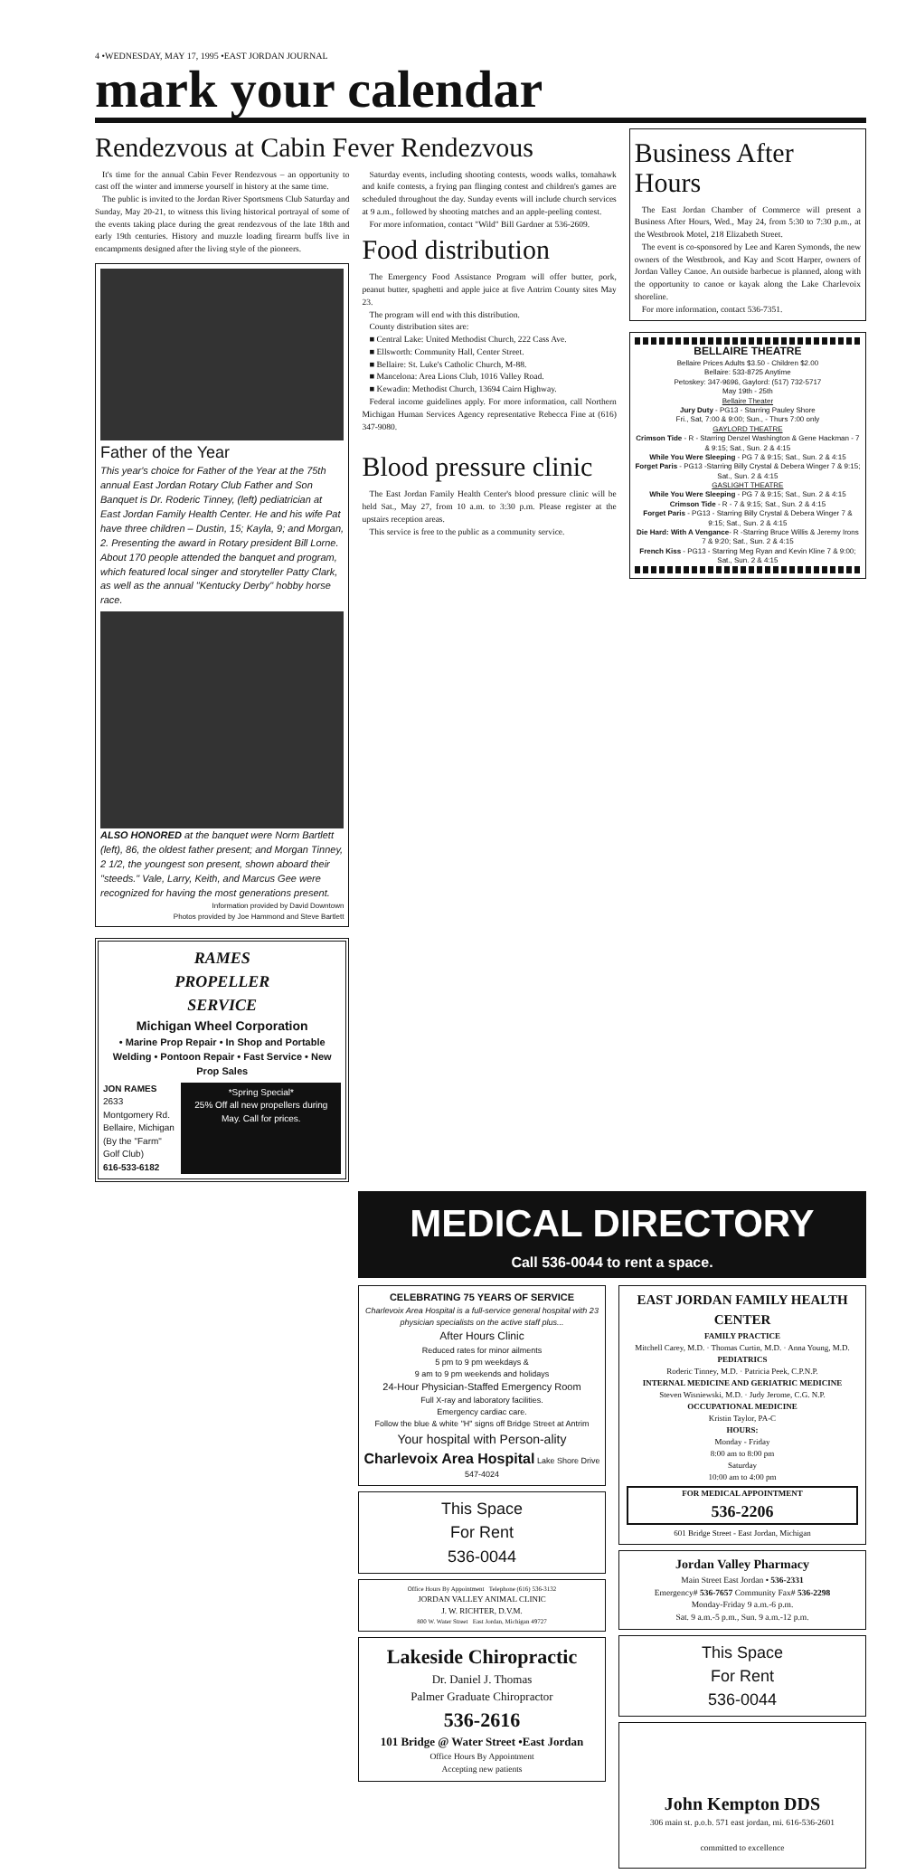4 •WEDNESDAY, MAY 17, 1995 •EAST JORDAN JOURNAL
mark your calendar
Rendezvous at Cabin Fever Rendezvous
It's time for the annual Cabin Fever Rendezvous – an opportunity to cast off the winter and immerse yourself in history at the same time.
The public is invited to the Jordan River Sportsmens Club Saturday and Sunday, May 20-21, to witness this living historical portrayal of some of the events taking place during the great rendezvous of the late 18th and early 19th centuries. History and muzzle loading firearm buffs live in encampments designed after the living style of the pioneers.
Father of the Year
This year's choice for Father of the Year at the 75th annual East Jordan Rotary Club Father and Son Banquet is Dr. Roderic Tinney, (left) pediatrician at East Jordan Family Health Center. He and his wife Pat have three children – Dustin, 15; Kayla, 9; and Morgan, 2. Presenting the award in Rotary president Bill Lorne. About 170 people attended the banquet and program, which featured local singer and storyteller Patty Clark, as well as the annual "Kentucky Derby" hobby horse race.
ALSO HONORED at the banquet were Norm Bartlett (left), 86, the oldest father present; and Morgan Tinney, 2 1/2, the youngest son present, shown aboard their "steeds." Vale, Larry, Keith, and Marcus Gee were recognized for having the most generations present.
Information provided by David Downtown
Photos provided by Joe Hammond and Steve Bartlett
RAMES
PROPELLER
SERVICE
Michigan Wheel Corporation
• Marine Prop Repair • In Shop and Portable Welding • Pontoon Repair • Fast Service • New Prop Sales
JON RAMES
2633 Montgomery Rd.
Bellaire, Michigan
(By the "Farm" Golf Club)
616-533-6182
*Spring Special*
25% Off all new propellers during May. Call for prices.
Saturday events, including shooting contests, woods walks, tomahawk and knife contests, a frying pan flinging contest and children's games are scheduled throughout the day. Sunday events will include church services at 9 a.m., followed by shooting matches and an apple-peeling contest.
For more information, contact "Wild" Bill Gardner at 536-2609.
Food distribution
The Emergency Food Assistance Program will offer butter, pork, peanut butter, spaghetti and apple juice at five Antrim County sites May 23.
The program will end with this distribution.
County distribution sites are:
■ Central Lake: United Methodist Church, 222 Cass Ave.
■ Ellsworth: Community Hall, Center Street.
■ Bellaire: St. Luke's Catholic Church, M-88.
■ Mancelona: Area Lions Club, 1016 Valley Road.
■ Kewadin: Methodist Church, 13694 Cairn Highway.
Federal income guidelines apply. For more information, call Northern Michigan Human Services Agency representative Rebecca Fine at (616) 347-9080.
Blood pressure clinic
The East Jordan Family Health Center's blood pressure clinic will be held Sat., May 27, from 10 a.m. to 3:30 p.m. Please register at the upstairs reception areas.
This service is free to the public as a community service.
Business After Hours
The East Jordan Chamber of Commerce will present a Business After Hours, Wed., May 24, from 5:30 to 7:30 p.m., at the Westbrook Motel, 218 Elizabeth Street.
The event is co-sponsored by Lee and Karen Symonds, the new owners of the Westbrook, and Kay and Scott Harper, owners of Jordan Valley Canoe. An outside barbecue is planned, along with the opportunity to canoe or kayak along the Lake Charlevoix shoreline.
For more information, contact 536-7351.
BELLAIRE THEATRE
Bellaire Prices Adults $3.50 - Children $2.00
Bellaire: 533-8725 Anytime
Petoskey: 347-9696, Gaylord: (517) 732-5717
May 19th - 25th
Bellaire Theater
Jury Duty - PG13 - Starring Pauley Shore
Fri., Sat, 7:00 & 9:00; Sun., - Thurs 7:00 only
GAYLORD THEATRE
Crimson Tide - R - Starring Denzel Washington & Gene Hackman - 7 & 9:15; Sat., Sun. 2 & 4:15
While You Were Sleeping - PG 7 & 9:15; Sat., Sun. 2 & 4:15
Forget Paris - PG13 -Starring Billy Crystal & Debera Winger 7 & 9:15; Sat., Sun. 2 & 4:15
GASLIGHT THEATRE
While You Were Sleeping - PG 7 & 9:15; Sat., Sun. 2 & 4:15
Crimson Tide - R - 7 & 9:15; Sat., Sun. 2 & 4:15
Forget Paris - PG13 - Starring Billy Crystal & Debera Winger 7 & 9:15; Sat., Sun. 2 & 4:15
Die Hard: With A Vengance- R -Starring Bruce Willis & Jeremy Irons 7 & 9:20; Sat., Sun. 2 & 4:15
French Kiss - PG13 - Starring Meg Ryan and Kevin Kline 7 & 9:00; Sat., Sun. 2 & 4:15
MEDICAL DIRECTORY
Call 536-0044 to rent a space.
CELEBRATING 75 YEARS OF SERVICE
Charlevoix Area Hospital is a full-service general hospital with 23 physician specialists on the active staff plus...
After Hours Clinic
Reduced rates for minor ailments
5 pm to 9 pm weekdays &
9 am to 9 pm weekends and holidays
24-Hour Physician-Staffed Emergency Room
Full X-ray and laboratory facilities.
Emergency cardiac care.
Follow the blue & white "H" signs off Bridge Street at Antrim
Your hospital with Person-ality
Charlevoix Area Hospital Lake Shore Drive 547-4024
This Space
For Rent
536-0044
Office Hours By Appointment Telephone (616) 536-3132
JORDAN VALLEY ANIMAL CLINIC
J. W. RICHTER, D.V.M.
800 W. Water Street East Jordan, Michigan 49727
Lakeside Chiropractic
Dr. Daniel J. Thomas
Palmer Graduate Chiropractor
536-2616
101 Bridge @ Water Street •East Jordan
Office Hours By Appointment
Accepting new patients
EAST JORDAN FAMILY HEALTH CENTER
FAMILY PRACTICE
Mitchell Carey, M.D. · Thomas Curtin, M.D. · Anna Young, M.D.
PEDIATRICS
Roderic Tinney, M.D. · Patricia Peek, C.P.N.P.
INTERNAL MEDICINE AND GERIATRIC MEDICINE
Steven Wisniewski, M.D. · Judy Jerome, C.G. N.P.
OCCUPATIONAL MEDICINE
Kristin Taylor, PA-C
HOURS:
Monday - Friday
8:00 am to 8:00 pm
Saturday
10:00 am to 4:00 pm
FOR MEDICAL APPOINTMENT
536-2206
601 Bridge Street - East Jordan, Michigan
Jordan Valley Pharmacy
Main Street East Jordan • 536-2331
Emergency# 536-7657 Community Fax# 536-2298
Monday-Friday 9 a.m.-6 p.m.
Sat. 9 a.m.-5 p.m., Sun. 9 a.m.-12 p.m.
This Space
For Rent
536-0044
John Kempton DDS
306 main st. p.o.b. 571 east jordan, mi. 616-536-2601
committed to excellence